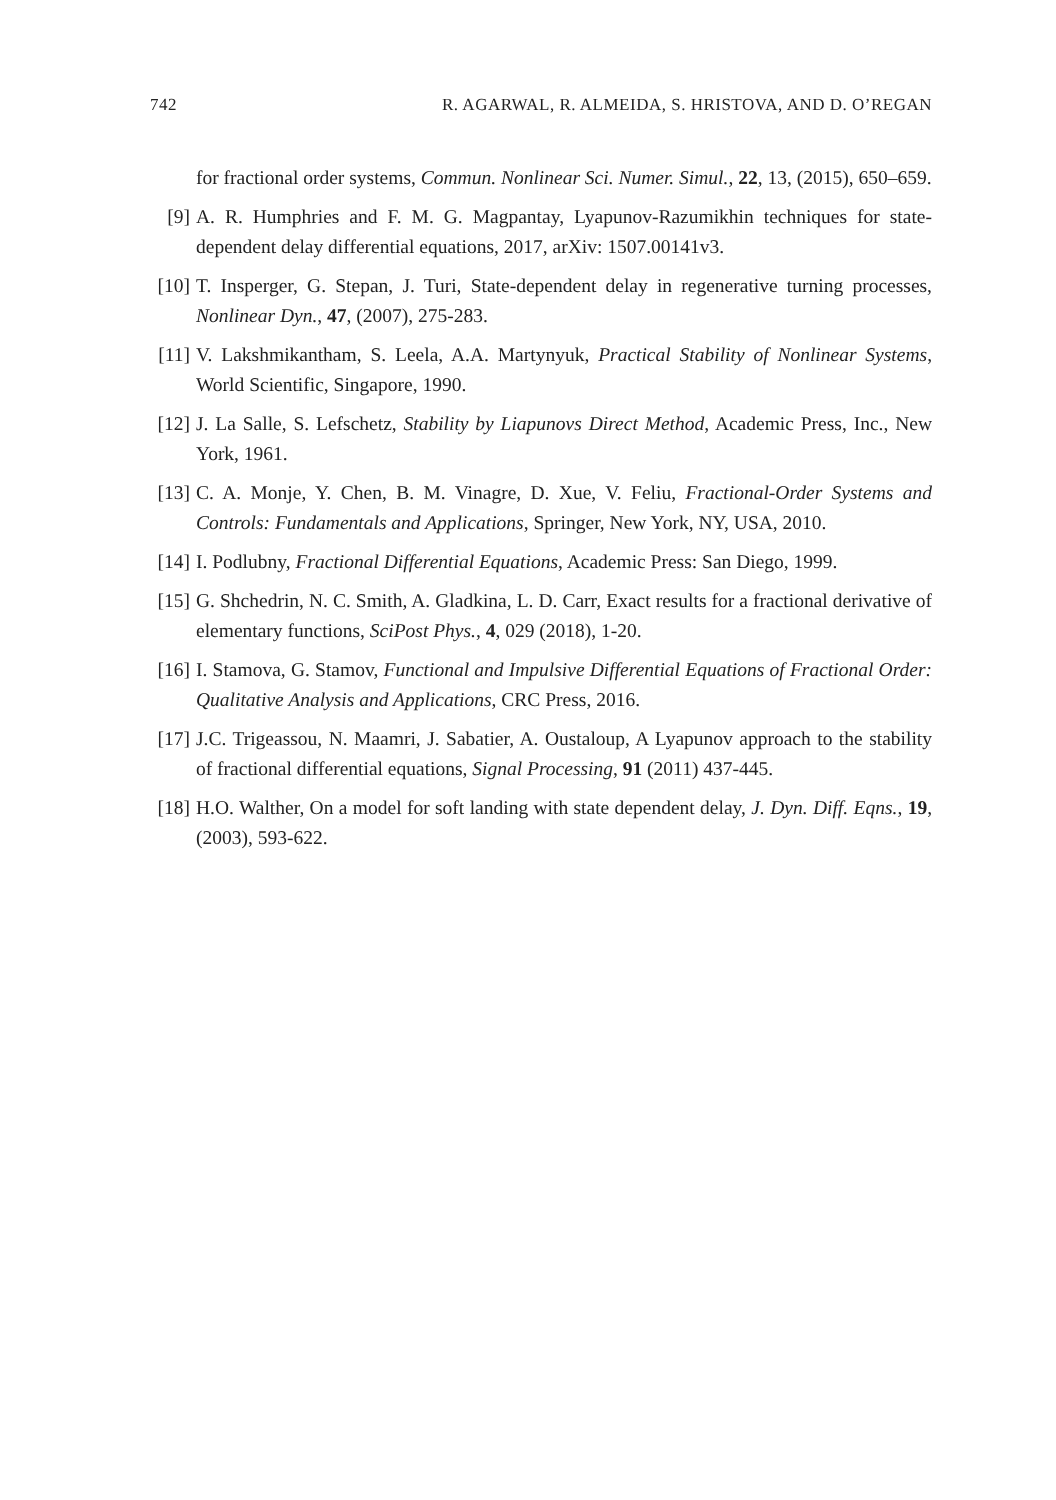742 R. AGARWAL, R. ALMEIDA, S. HRISTOVA, AND D. O’REGAN
for fractional order systems, Commun. Nonlinear Sci. Numer. Simul., 22, 13, (2015), 650–659.
[9] A. R. Humphries and F. M. G. Magpantay, Lyapunov-Razumikhin techniques for state-dependent delay differential equations, 2017, arXiv: 1507.00141v3.
[10]
T. Insperger, G. Stepan, J. Turi, State-dependent delay in regenerative turning processes, Nonlinear Dyn., 47, (2007), 275-283.
[11]
V. Lakshmikantham, S. Leela, A.A. Martynyuk, Practical Stability of Nonlinear Systems, World Scientific, Singapore, 1990.
[12]
J. La Salle, S. Lefschetz, Stability by Liapunovs Direct Method, Academic Press, Inc., New York, 1961.
[13]
C. A. Monje, Y. Chen, B. M. Vinagre, D. Xue, V. Feliu, Fractional-Order Systems and Controls: Fundamentals and Applications, Springer, New York, NY, USA, 2010.
[14]
I. Podlubny, Fractional Differential Equations, Academic Press: San Diego, 1999.
[15]
G. Shchedrin, N. C. Smith, A. Gladkina, L. D. Carr, Exact results for a fractional derivative of elementary functions, SciPost Phys., 4, 029 (2018), 1-20.
[16]
I. Stamova, G. Stamov, Functional and Impulsive Differential Equations of Fractional Order: Qualitative Analysis and Applications, CRC Press, 2016.
[17]
J.C. Trigeassou, N. Maamri, J. Sabatier, A. Oustaloup, A Lyapunov approach to the stability of fractional differential equations, Signal Processing, 91 (2011) 437-445.
[18]
H.O. Walther, On a model for soft landing with state dependent delay, J. Dyn. Diff. Eqns., 19, (2003), 593-622.